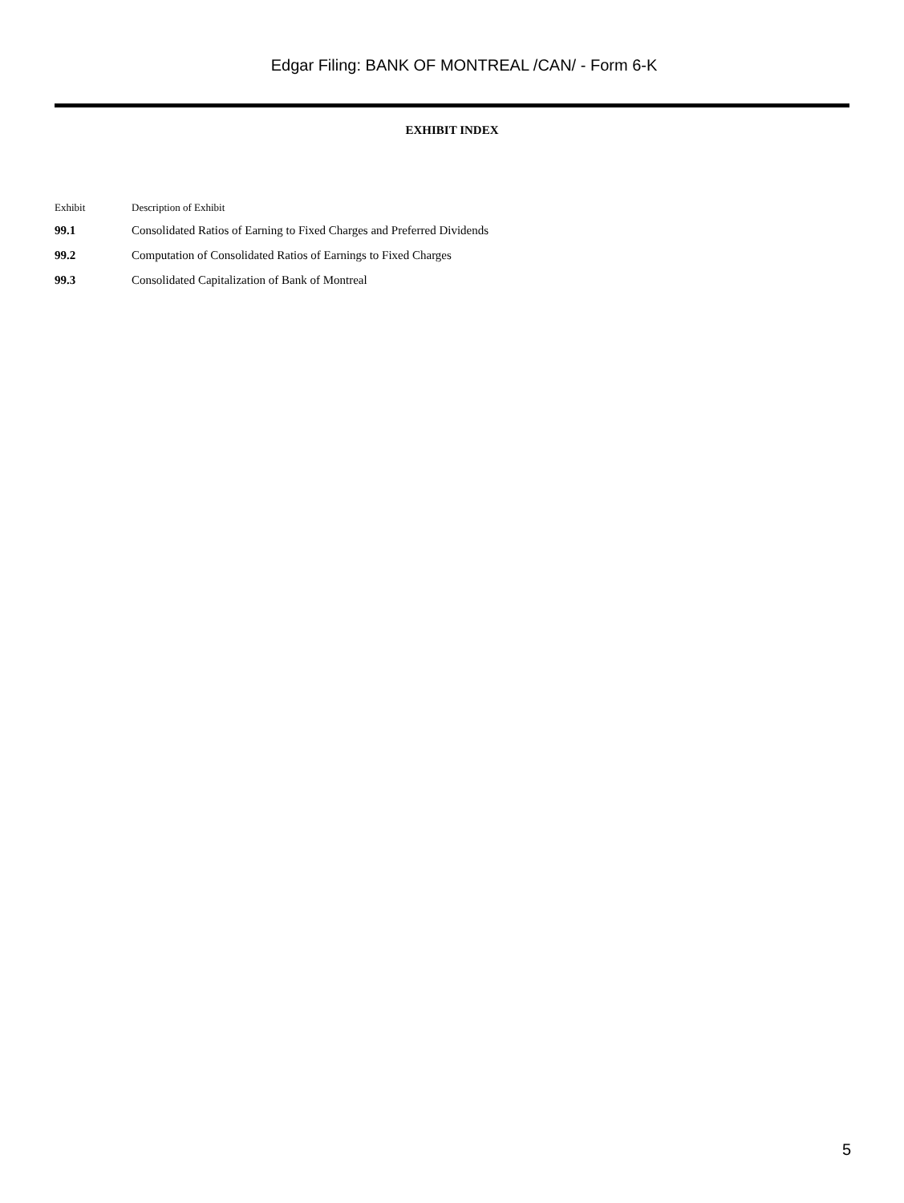Edgar Filing: BANK OF MONTREAL /CAN/ - Form 6-K
EXHIBIT INDEX
| Exhibit | Description of Exhibit |
| 99.1 | Consolidated Ratios of Earning to Fixed Charges and Preferred Dividends |
| 99.2 | Computation of Consolidated Ratios of Earnings to Fixed Charges |
| 99.3 | Consolidated Capitalization of Bank of Montreal |
5